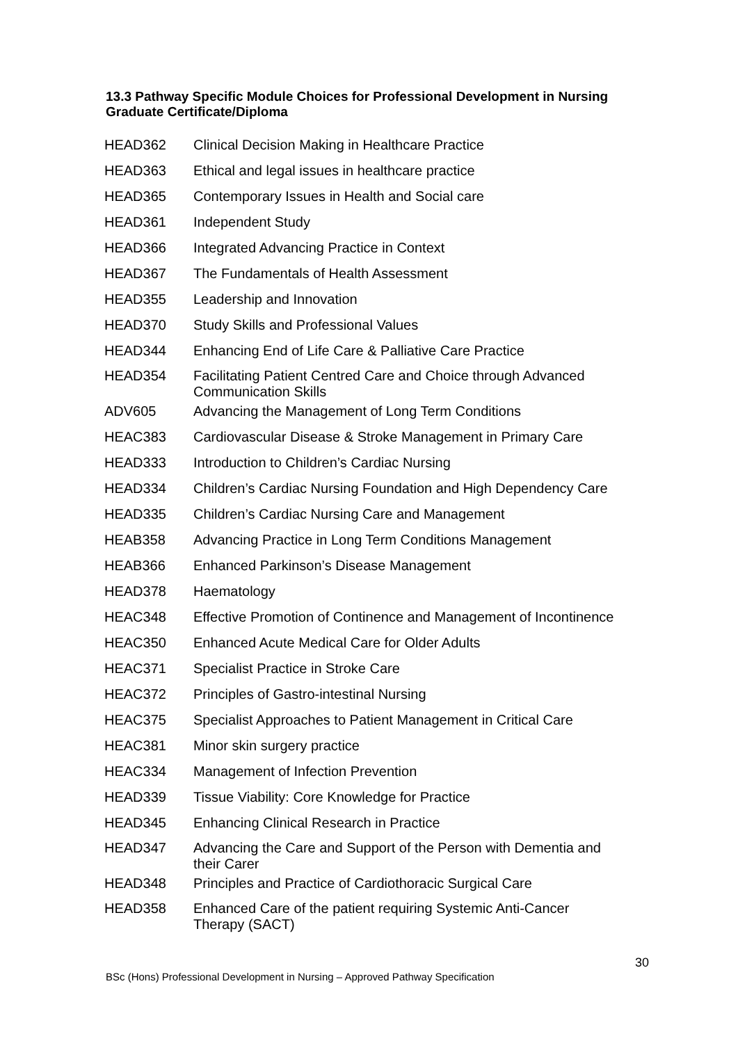13.3 Pathway Specific Module Choices for Professional Development in Nursing Graduate Certificate/Diploma
| HEAD362 | Clinical Decision Making in Healthcare Practice |
| HEAD363 | Ethical and legal issues in healthcare practice |
| HEAD365 | Contemporary Issues in Health and Social care |
| HEAD361 | Independent Study |
| HEAD366 | Integrated Advancing Practice in Context |
| HEAD367 | The Fundamentals of Health Assessment |
| HEAD355 | Leadership and Innovation |
| HEAD370 | Study Skills and Professional Values |
| HEAD344 | Enhancing End of Life Care & Palliative Care Practice |
| HEAD354 | Facilitating Patient Centred Care and Choice through Advanced Communication Skills |
| ADV605 | Advancing the Management of Long Term Conditions |
| HEAC383 | Cardiovascular Disease & Stroke Management in Primary Care |
| HEAD333 | Introduction to Children’s Cardiac Nursing |
| HEAD334 | Children’s Cardiac Nursing Foundation and High Dependency Care |
| HEAD335 | Children’s Cardiac Nursing Care and Management |
| HEAB358 | Advancing Practice in Long Term Conditions Management |
| HEAB366 | Enhanced Parkinson’s Disease Management |
| HEAD378 | Haematology |
| HEAC348 | Effective Promotion of Continence and Management of Incontinence |
| HEAC350 | Enhanced Acute Medical Care for Older Adults |
| HEAC371 | Specialist Practice in Stroke Care |
| HEAC372 | Principles of Gastro-intestinal Nursing |
| HEAC375 | Specialist Approaches to Patient Management in Critical Care |
| HEAC381 | Minor skin surgery practice |
| HEAC334 | Management of Infection Prevention |
| HEAD339 | Tissue Viability: Core Knowledge for Practice |
| HEAD345 | Enhancing Clinical Research in Practice |
| HEAD347 | Advancing the Care and Support of the Person with Dementia and their Carer |
| HEAD348 | Principles and Practice of Cardiothoracic Surgical Care |
| HEAD358 | Enhanced Care of the patient requiring Systemic Anti-Cancer Therapy (SACT) |
30
BSc (Hons) Professional Development in Nursing – Approved Pathway Specification